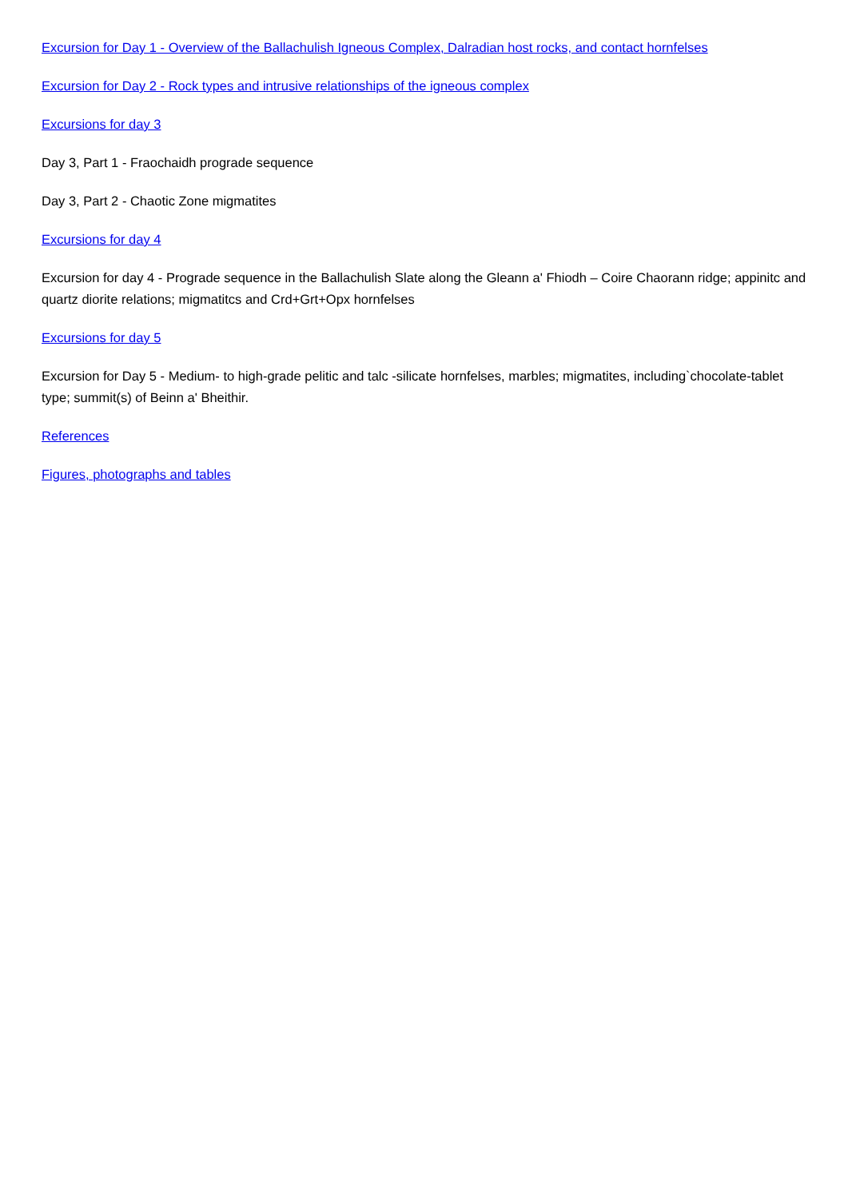Excursion for Day 1 - Overview of the Ballachulish Igneous Complex, Dalradian host rocks, and contact hornfelses
Excursion for Day 2 - Rock types and intrusive relationships of the igneous complex
Excursions for day 3
Day 3, Part 1 - Fraochaidh prograde sequence
Day 3, Part 2 - Chaotic Zone migmatites
Excursions for day 4
Excursion for day 4 - Prograde sequence in the Ballachulish Slate along the Gleann a' Fhiodh – Coire Chaorann ridge; appinitc and quartz diorite relations; migmatitcs and Crd+Grt+Opx hornfelses
Excursions for day 5
Excursion for Day 5 - Medium- to high-grade pelitic and talc -silicate hornfelses, marbles; migmatites, including`chocolate-tablet type; summit(s) of Beinn a' Bheithir.
References
Figures, photographs and tables